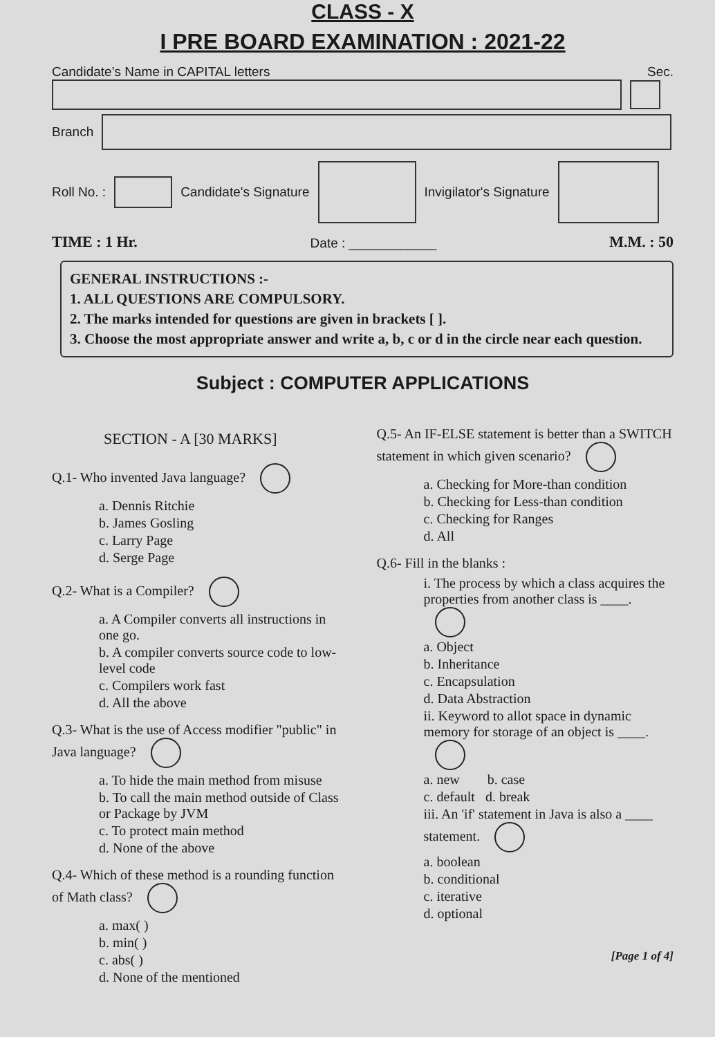CLASS - X
I PRE BOARD EXAMINATION : 2021-22
Candidate’s Name in CAPITAL letters Sec.
Branch
Roll No. : Candidate's Signature Invigilator's Signature
TIME : 1 Hr. Date : ____________ M.M. : 50
GENERAL INSTRUCTIONS :-
1. ALL QUESTIONS ARE COMPULSORY.
2. The marks intended for questions are given in brackets [ ].
3. Choose the most appropriate answer and write a, b, c or d in the circle near each question.
Subject : COMPUTER APPLICATIONS
SECTION - A [30 MARKS]
Q.1- Who invented Java language?
a. Dennis Ritchie
b. James Gosling
c. Larry Page
d. Serge Page
Q.2- What is a Compiler?
a. A Compiler converts all instructions in one go.
b. A compiler converts source code to low-level code
c. Compilers work fast
d. All the above
Q.3- What is the use of Access modifier "public" in Java language?
a. To hide the main method from misuse
b. To call the main method outside of Class or Package by JVM
c. To protect main method
d. None of the above
Q.4- Which of these method is a rounding function of Math class?
a. max( )
b. min( )
c. abs( )
d. None of the mentioned
Q.5- An IF-ELSE statement is better than a SWITCH statement in which given scenario?
a. Checking for More-than condition
b. Checking for Less-than condition
c. Checking for Ranges
d. All
Q.6- Fill in the blanks :
i. The process by which a class acquires the properties from another class is ____.
a. Object
b. Inheritance
c. Encapsulation
d. Data Abstraction
ii. Keyword to allot space in dynamic memory for storage of an object is ____.
a. new b. case
c. default d. break
iii. An 'if' statement in Java is also a ____ statement.
a. boolean
b. conditional
c. iterative
d. optional
[Page 1 of 4]